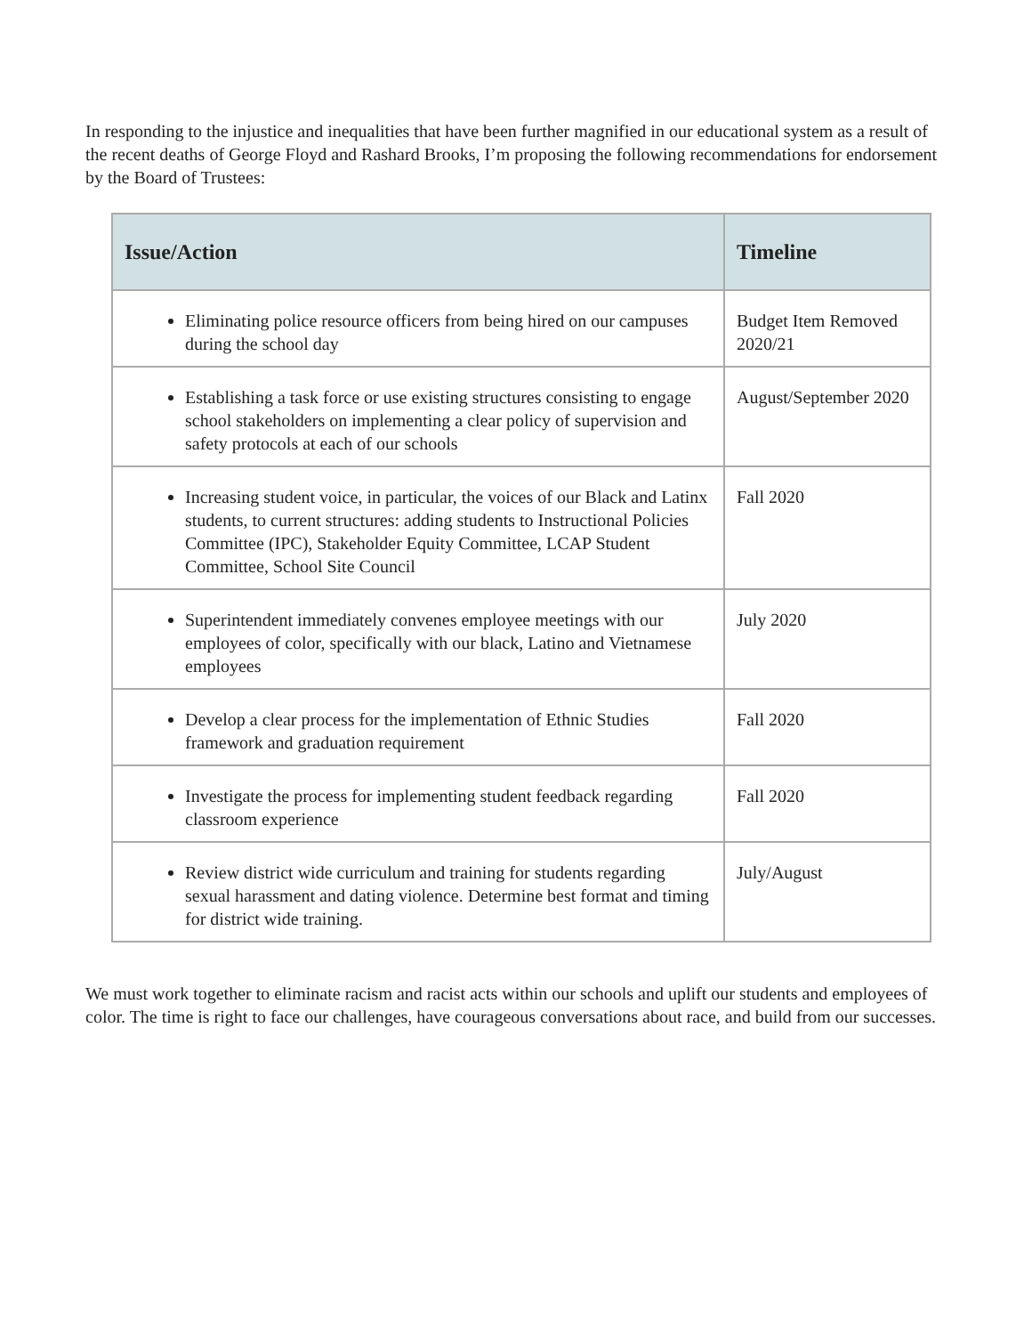In responding to the injustice and inequalities that have been further magnified in our educational system as a result of the recent deaths of George Floyd and Rashard Brooks, I’m proposing the following recommendations for endorsement by the Board of Trustees:
| Issue/Action | Timeline |
| --- | --- |
| Eliminating police resource officers from being hired on our campuses during the school day | Budget Item Removed 2020/21 |
| Establishing a task force or use existing structures consisting to engage school stakeholders on implementing a clear policy of supervision and safety protocols at each of our schools | August/September 2020 |
| Increasing student voice, in particular, the voices of our Black and Latinx students, to current structures: adding students to Instructional Policies Committee (IPC), Stakeholder Equity Committee, LCAP Student Committee, School Site Council | Fall 2020 |
| Superintendent immediately convenes employee meetings with our employees of color, specifically with our black, Latino and Vietnamese employees | July 2020 |
| Develop a clear process for the implementation of Ethnic Studies framework and graduation requirement | Fall 2020 |
| Investigate the process for implementing student feedback regarding classroom experience | Fall 2020 |
| Review district wide curriculum and training for students regarding sexual harassment and dating violence. Determine best format and timing for district wide training. | July/August |
We must work together to eliminate racism and racist acts within our schools and uplift our students and employees of color. The time is right to face our challenges, have courageous conversations about race, and build from our successes.